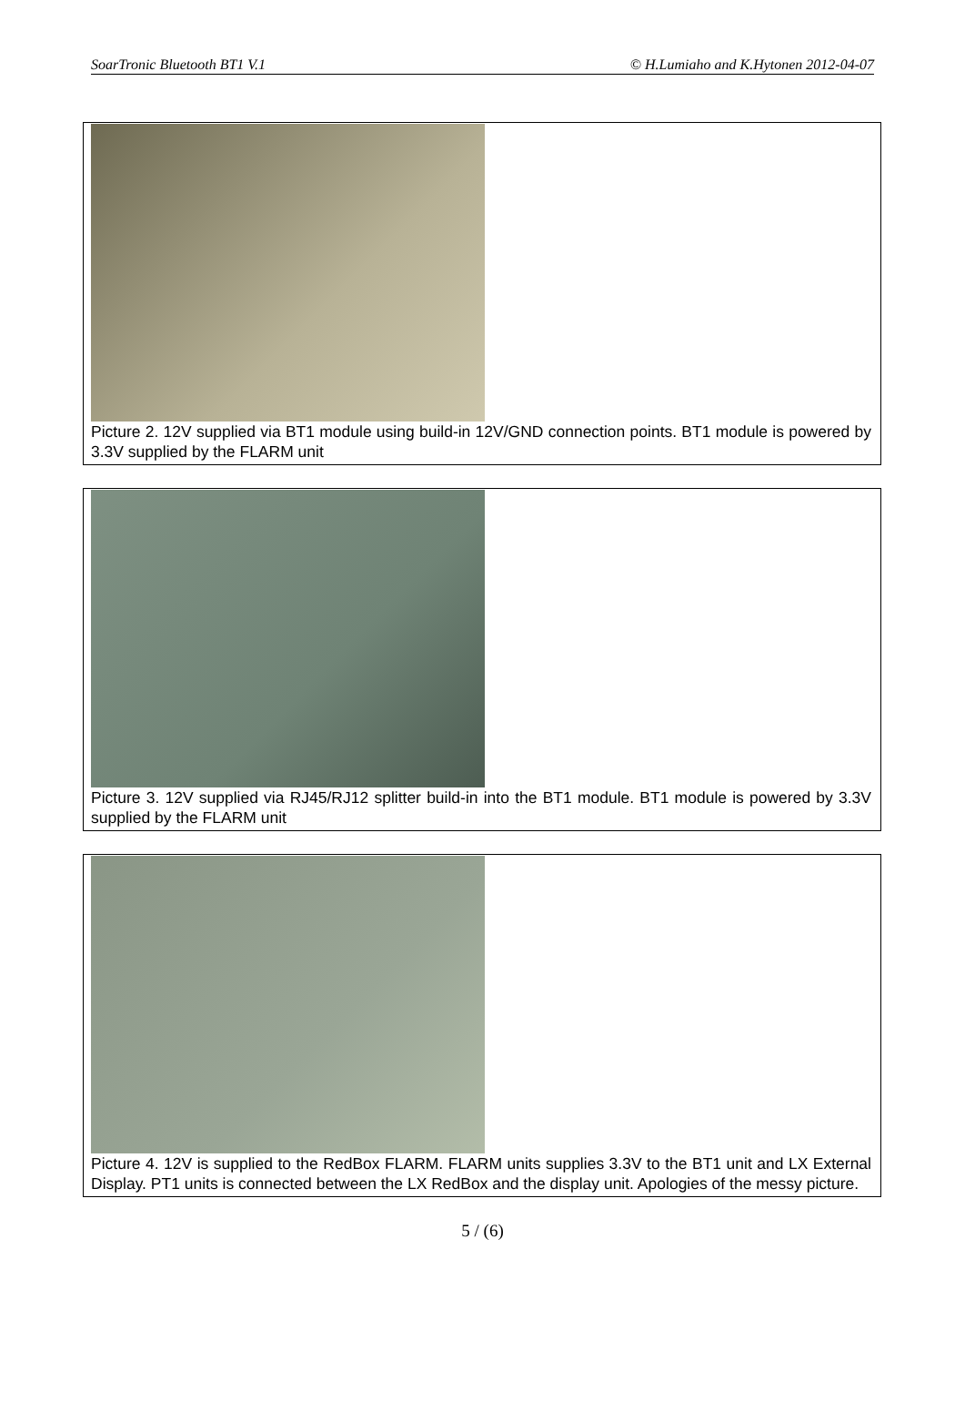SoarTronic Bluetooth BT1 V.1 © H.Lumiaho and K.Hytonen 2012-04-07
Picture 2. 12V supplied via BT1 module using build-in 12V/GND connection points. BT1 module is powered by 3.3V supplied by the FLARM unit
Picture 3. 12V supplied via RJ45/RJ12 splitter build-in into the BT1 module. BT1 module is powered by 3.3V supplied by the FLARM unit
Picture 4. 12V is supplied to the RedBox FLARM. FLARM units supplies 3.3V to the BT1 unit and LX External Display. PT1 units is connected between the LX RedBox and the display unit. Apologies of the messy picture.
5 / (6)